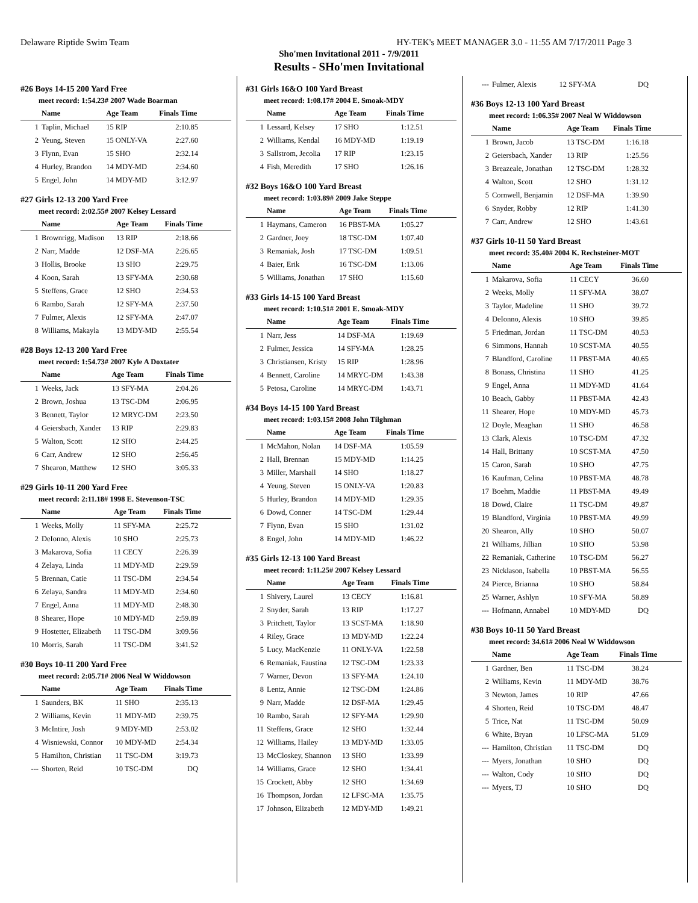Delaware Riptide Swim Team HY-TEK's MEET MANAGER 3.0 - 11:55 AM 7/17/2011 Page 3
Sho'men Invitational 2011 - 7/9/2011
Results - SHo'men Invitational
#26 Boys 14-15 200 Yard Free
meet record: 1:54.23# 2007 Wade Boarman
| | Name | Age Team | Finals Time |
| --- | --- | --- | --- |
| 1 | Taplin, Michael | 15 RIP | 2:10.85 |
| 2 | Yeung, Steven | 15 ONLY-VA | 2:27.60 |
| 3 | Flynn, Evan | 15 SHO | 2:32.14 |
| 4 | Hurley, Brandon | 14 MDY-MD | 2:34.60 |
| 5 | Engel, John | 14 MDY-MD | 3:12.97 |
#27 Girls 12-13 200 Yard Free
meet record: 2:02.55# 2007 Kelsey Lessard
| | Name | Age Team | Finals Time |
| --- | --- | --- | --- |
| 1 | Brownrigg, Madison | 13 RIP | 2:18.66 |
| 2 | Narr, Madde | 12 DSF-MA | 2:26.65 |
| 3 | Hollis, Brooke | 13 SHO | 2:29.75 |
| 4 | Koon, Sarah | 13 SFY-MA | 2:30.68 |
| 5 | Steffens, Grace | 12 SHO | 2:34.53 |
| 6 | Rambo, Sarah | 12 SFY-MA | 2:37.50 |
| 7 | Fulmer, Alexis | 12 SFY-MA | 2:47.07 |
| 8 | Williams, Makayla | 13 MDY-MD | 2:55.54 |
#28 Boys 12-13 200 Yard Free
meet record: 1:54.73# 2007 Kyle A Doxtater
| | Name | Age Team | Finals Time |
| --- | --- | --- | --- |
| 1 | Weeks, Jack | 13 SFY-MA | 2:04.26 |
| 2 | Brown, Joshua | 13 TSC-DM | 2:06.95 |
| 3 | Bennett, Taylor | 12 MRYC-DM | 2:23.50 |
| 4 | Geiersbach, Xander | 13 RIP | 2:29.83 |
| 5 | Walton, Scott | 12 SHO | 2:44.25 |
| 6 | Carr, Andrew | 12 SHO | 2:56.45 |
| 7 | Shearon, Matthew | 12 SHO | 3:05.33 |
#29 Girls 10-11 200 Yard Free
meet record: 2:11.18# 1998 E. Stevenson-TSC
| | Name | Age Team | Finals Time |
| --- | --- | --- | --- |
| 1 | Weeks, Molly | 11 SFY-MA | 2:25.72 |
| 2 | DeIonno, Alexis | 10 SHO | 2:25.73 |
| 3 | Makarova, Sofia | 11 CECY | 2:26.39 |
| 4 | Zelaya, Linda | 11 MDY-MD | 2:29.59 |
| 5 | Brennan, Catie | 11 TSC-DM | 2:34.54 |
| 6 | Zelaya, Sandra | 11 MDY-MD | 2:34.60 |
| 7 | Engel, Anna | 11 MDY-MD | 2:48.30 |
| 8 | Shearer, Hope | 10 MDY-MD | 2:59.89 |
| 9 | Hostetter, Elizabeth | 11 TSC-DM | 3:09.56 |
| 10 | Morris, Sarah | 11 TSC-DM | 3:41.52 |
#30 Boys 10-11 200 Yard Free
meet record: 2:05.71# 2006 Neal W Widdowson
| | Name | Age Team | Finals Time |
| --- | --- | --- | --- |
| 1 | Saunders, BK | 11 SHO | 2:35.13 |
| 2 | Williams, Kevin | 11 MDY-MD | 2:39.75 |
| 3 | McIntire, Josh | 9 MDY-MD | 2:53.02 |
| 4 | Wisniewski, Connor | 10 MDY-MD | 2:54.34 |
| 5 | Hamilton, Christian | 11 TSC-DM | 3:19.73 |
| --- | Shorten, Reid | 10 TSC-DM | DQ |
#31 Girls 16&O 100 Yard Breast
meet record: 1:08.17# 2004 E. Smoak-MDY
| | Name | Age Team | Finals Time |
| --- | --- | --- | --- |
| 1 | Lessard, Kelsey | 17 SHO | 1:12.51 |
| 2 | Williams, Kendal | 16 MDY-MD | 1:19.19 |
| 3 | Sallstrom, Jecolia | 17 RIP | 1:23.15 |
| 4 | Fish, Meredith | 17 SHO | 1:26.16 |
#32 Boys 16&O 100 Yard Breast
meet record: 1:03.89# 2009 Jake Steppe
| | Name | Age Team | Finals Time |
| --- | --- | --- | --- |
| 1 | Haymans, Cameron | 16 PBST-MA | 1:05.27 |
| 2 | Gardner, Joey | 18 TSC-DM | 1:07.40 |
| 3 | Remaniak, Josh | 17 TSC-DM | 1:09.51 |
| 4 | Baier, Erik | 16 TSC-DM | 1:13.06 |
| 5 | Williams, Jonathan | 17 SHO | 1:15.60 |
#33 Girls 14-15 100 Yard Breast
meet record: 1:10.51# 2001 E. Smoak-MDY
| | Name | Age Team | Finals Time |
| --- | --- | --- | --- |
| 1 | Narr, Jess | 14 DSF-MA | 1:19.69 |
| 2 | Fulmer, Jessica | 14 SFY-MA | 1:28.25 |
| 3 | Christiansen, Kristy | 15 RIP | 1:28.96 |
| 4 | Bennett, Caroline | 14 MRYC-DM | 1:43.38 |
| 5 | Petosa, Caroline | 14 MRYC-DM | 1:43.71 |
#34 Boys 14-15 100 Yard Breast
meet record: 1:03.15# 2008 John Tilghman
| | Name | Age Team | Finals Time |
| --- | --- | --- | --- |
| 1 | McMahon, Nolan | 14 DSF-MA | 1:05.59 |
| 2 | Hall, Brennan | 15 MDY-MD | 1:14.25 |
| 3 | Miller, Marshall | 14 SHO | 1:18.27 |
| 4 | Yeung, Steven | 15 ONLY-VA | 1:20.83 |
| 5 | Hurley, Brandon | 14 MDY-MD | 1:29.35 |
| 6 | Dowd, Conner | 14 TSC-DM | 1:29.44 |
| 7 | Flynn, Evan | 15 SHO | 1:31.02 |
| 8 | Engel, John | 14 MDY-MD | 1:46.22 |
#35 Girls 12-13 100 Yard Breast
meet record: 1:11.25# 2007 Kelsey Lessard
| | Name | Age Team | Finals Time |
| --- | --- | --- | --- |
| 1 | Shivery, Laurel | 13 CECY | 1:16.81 |
| 2 | Snyder, Sarah | 13 RIP | 1:17.27 |
| 3 | Pritchett, Taylor | 13 SCST-MA | 1:18.90 |
| 4 | Riley, Grace | 13 MDY-MD | 1:22.24 |
| 5 | Lucy, MacKenzie | 11 ONLY-VA | 1:22.58 |
| 6 | Remaniak, Faustina | 12 TSC-DM | 1:23.33 |
| 7 | Warner, Devon | 13 SFY-MA | 1:24.10 |
| 8 | Lentz, Annie | 12 TSC-DM | 1:24.86 |
| 9 | Narr, Madde | 12 DSF-MA | 1:29.45 |
| 10 | Rambo, Sarah | 12 SFY-MA | 1:29.90 |
| 11 | Steffens, Grace | 12 SHO | 1:32.44 |
| 12 | Williams, Hailey | 13 MDY-MD | 1:33.05 |
| 13 | McCloskey, Shannon | 13 SHO | 1:33.99 |
| 14 | Williams, Grace | 12 SHO | 1:34.41 |
| 15 | Crockett, Abby | 12 SHO | 1:34.69 |
| 16 | Thompson, Jordan | 12 LFSC-MA | 1:35.75 |
| 17 | Johnson, Elizabeth | 12 MDY-MD | 1:49.21 |
| --- | Fulmer, Alexis | 12 SFY-MA | DQ |
#36 Boys 12-13 100 Yard Breast
meet record: 1:06.35# 2007 Neal W Widdowson
| | Name | Age Team | Finals Time |
| --- | --- | --- | --- |
| 1 | Brown, Jacob | 13 TSC-DM | 1:16.18 |
| 2 | Geiersbach, Xander | 13 RIP | 1:25.56 |
| 3 | Breazeale, Jonathan | 12 TSC-DM | 1:28.32 |
| 4 | Walton, Scott | 12 SHO | 1:31.12 |
| 5 | Cornwell, Benjamin | 12 DSF-MA | 1:39.90 |
| 6 | Snyder, Robby | 12 RIP | 1:41.30 |
| 7 | Carr, Andrew | 12 SHO | 1:43.61 |
#37 Girls 10-11 50 Yard Breast
meet record: 35.40# 2004 K. Rechsteiner-MOT
| | Name | Age Team | Finals Time |
| --- | --- | --- | --- |
| 1 | Makarova, Sofia | 11 CECY | 36.60 |
| 2 | Weeks, Molly | 11 SFY-MA | 38.07 |
| 3 | Taylor, Madeline | 11 SHO | 39.72 |
| 4 | DeIonno, Alexis | 10 SHO | 39.85 |
| 5 | Friedman, Jordan | 11 TSC-DM | 40.53 |
| 6 | Simmons, Hannah | 10 SCST-MA | 40.55 |
| 7 | Blandford, Caroline | 11 PBST-MA | 40.65 |
| 8 | Bonass, Christina | 11 SHO | 41.25 |
| 9 | Engel, Anna | 11 MDY-MD | 41.64 |
| 10 | Beach, Gabby | 11 PBST-MA | 42.43 |
| 11 | Shearer, Hope | 10 MDY-MD | 45.73 |
| 12 | Doyle, Meaghan | 11 SHO | 46.58 |
| 13 | Clark, Alexis | 10 TSC-DM | 47.32 |
| 14 | Hall, Brittany | 10 SCST-MA | 47.50 |
| 15 | Caron, Sarah | 10 SHO | 47.75 |
| 16 | Kaufman, Celina | 10 PBST-MA | 48.78 |
| 17 | Boehm, Maddie | 11 PBST-MA | 49.49 |
| 18 | Dowd, Claire | 11 TSC-DM | 49.87 |
| 19 | Blandford, Virginia | 10 PBST-MA | 49.99 |
| 20 | Shearon, Ally | 10 SHO | 50.07 |
| 21 | Williams, Jillian | 10 SHO | 53.98 |
| 22 | Remaniak, Catherine | 10 TSC-DM | 56.27 |
| 23 | Nicklason, Isabella | 10 PBST-MA | 56.55 |
| 24 | Pierce, Brianna | 10 SHO | 58.84 |
| 25 | Warner, Ashlyn | 10 SFY-MA | 58.89 |
| --- | Hofmann, Annabel | 10 MDY-MD | DQ |
#38 Boys 10-11 50 Yard Breast
meet record: 34.61# 2006 Neal W Widdowson
| | Name | Age Team | Finals Time |
| --- | --- | --- | --- |
| 1 | Gardner, Ben | 11 TSC-DM | 38.24 |
| 2 | Williams, Kevin | 11 MDY-MD | 38.76 |
| 3 | Newton, James | 10 RIP | 47.66 |
| 4 | Shorten, Reid | 10 TSC-DM | 48.47 |
| 5 | Trice, Nat | 11 TSC-DM | 50.09 |
| 6 | White, Bryan | 10 LFSC-MA | 51.09 |
| --- | Hamilton, Christian | 11 TSC-DM | DQ |
| --- | Myers, Jonathan | 10 SHO | DQ |
| --- | Walton, Cody | 10 SHO | DQ |
| --- | Myers, TJ | 10 SHO | DQ |